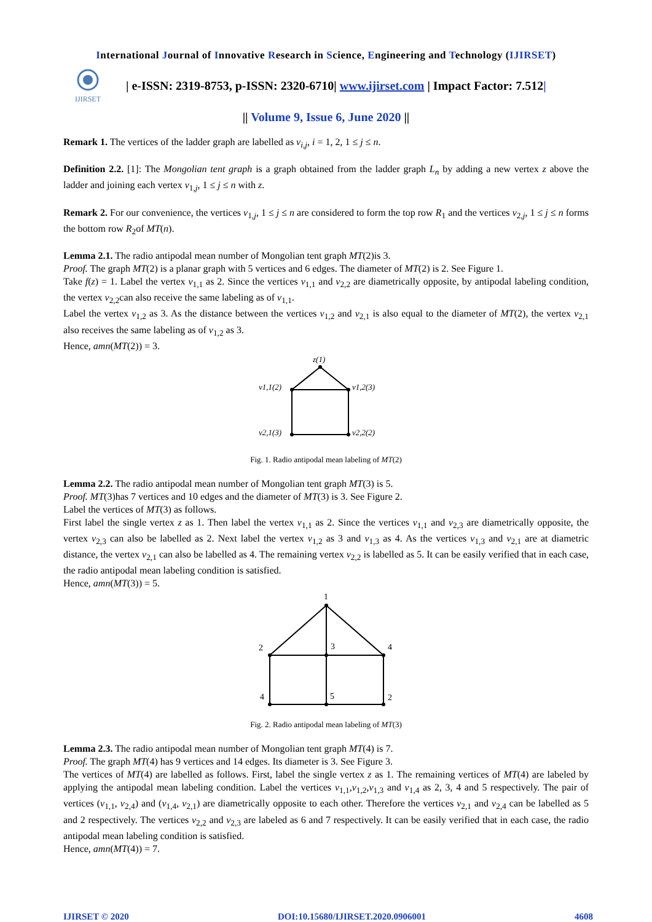International Journal of Innovative Research in Science, Engineering and Technology (IJIRSET)
IJIRSET
| e-ISSN: 2319-8753, p-ISSN: 2320-6710| www.ijirset.com | Impact Factor: 7.512|
|| Volume 9, Issue 6, June 2020 ||
Remark 1. The vertices of the ladder graph are labelled as v<sub>i,j</sub>, i = 1, 2, 1 ≤ j ≤ n.
Definition 2.2. [1]: The Mongolian tent graph is a graph obtained from the ladder graph L<sub>n</sub> by adding a new vertex z above the ladder and joining each vertex v<sub>1,j</sub>, 1 ≤ j ≤ n with z.
Remark 2. For our convenience, the vertices v<sub>1,j</sub>, 1 ≤ j ≤ n are considered to form the top row R<sub>1</sub> and the vertices v<sub>2,j</sub>, 1 ≤ j ≤ n forms the bottom row R<sub>2</sub>of MT(n).
Lemma 2.1. The radio antipodal mean number of Mongolian tent graph MT(2)is 3.
Proof. The graph MT(2) is a planar graph with 5 vertices and 6 edges. The diameter of MT(2) is 2. See Figure 1.
Take f(z) = 1. Label the vertex v<sub>1,1</sub> as 2. Since the vertices v<sub>1,1</sub> and v<sub>2,2</sub> are diametrically opposite, by antipodal labeling condition, the vertex v<sub>2,2</sub>can also receive the same labeling as of v<sub>1,1</sub>.
Label the vertex v<sub>1,2</sub> as 3. As the distance between the vertices v<sub>1,2</sub> and v<sub>2,1</sub> is also equal to the diameter of MT(2), the vertex v<sub>2,1</sub> also receives the same labeling as of v<sub>1,2</sub> as 3.
Hence, amn(MT(2)) = 3.
z(1)
v1,1(2)
v1,2(3)
v2,1(3)
v2,2(2)
Fig. 1. Radio antipodal mean labeling of MT(2)
Lemma 2.2. The radio antipodal mean number of Mongolian tent graph MT(3) is 5.
Proof. MT(3)has 7 vertices and 10 edges and the diameter of MT(3) is 3. See Figure 2.
Label the vertices of MT(3) as follows.
First label the single vertex z as 1. Then label the vertex v<sub>1,1</sub> as 2. Since the vertices v<sub>1,1</sub> and v<sub>2,3</sub> are diametrically opposite, the vertex v<sub>2,3</sub> can also be labelled as 2. Next label the vertex v<sub>1,2</sub> as 3 and v<sub>1,3</sub> as 4. As the vertices v<sub>1,3</sub> and v<sub>2,1</sub> are at diametric distance, the vertex v<sub>2,1</sub> can also be labelled as 4. The remaining vertex v<sub>2,2</sub> is labelled as 5. It can be easily verified that in each case, the radio antipodal mean labeling condition is satisfied.
Hence, amn(MT(3)) = 5.
1
2
3
4
4
5
2
Fig. 2. Radio antipodal mean labeling of MT(3)
Lemma 2.3. The radio antipodal mean number of Mongolian tent graph MT(4) is 7.
Proof. The graph MT(4) has 9 vertices and 14 edges. Its diameter is 3. See Figure 3.
The vertices of MT(4) are labelled as follows. First, label the single vertex z as 1. The remaining vertices of MT(4) are labeled by applying the antipodal mean labeling condition. Label the vertices v<sub>1,1</sub>,v<sub>1,2</sub>,v<sub>1,3</sub> and v<sub>1,4</sub> as 2, 3, 4 and 5 respectively. The pair of vertices (v<sub>1,1</sub>, v<sub>2,4</sub>) and (v<sub>1,4</sub>, v<sub>2,1</sub>) are diametrically opposite to each other. Therefore the vertices v<sub>2,1</sub> and v<sub>2,4</sub> can be labelled as 5 and 2 respectively. The vertices v<sub>2,2</sub> and v<sub>2,3</sub> are labeled as 6 and 7 respectively. It can be easily verified that in each case, the radio antipodal mean labeling condition is satisfied.
Hence, amn(MT(4)) = 7.
IJIRSET © 2020 DOI:10.15680/IJIRSET.2020.0906001 4608